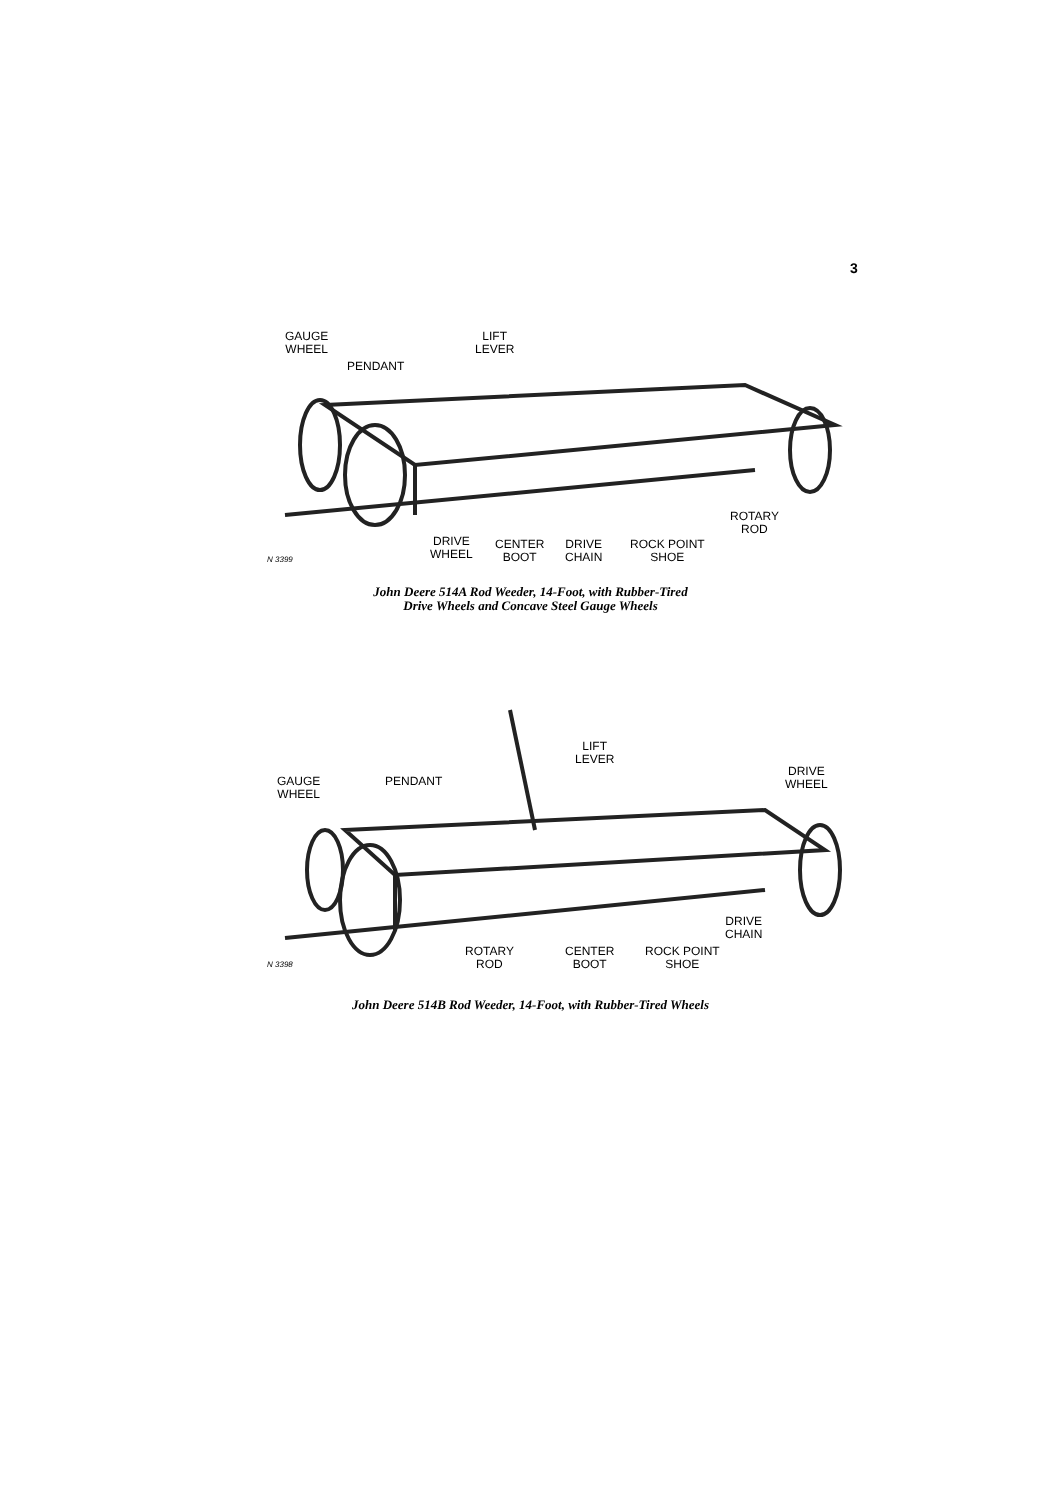3
GAUGE
WHEEL
PENDANT
LIFT
LEVER
ROTARY
ROD
DRIVE
WHEEL
CENTER
BOOT
DRIVE
CHAIN
ROCK POINT
SHOE
N 3399
John Deere 514A Rod Weeder, 14-Foot, with Rubber-Tired
Drive Wheels and Concave Steel Gauge Wheels
LIFT
LEVER
DRIVE
WHEEL
GAUGE
WHEEL
PENDANT
DRIVE
CHAIN
ROTARY
ROD
CENTER
BOOT
ROCK POINT
SHOE
N 3398
John Deere 514B Rod Weeder, 14-Foot, with Rubber-Tired Wheels